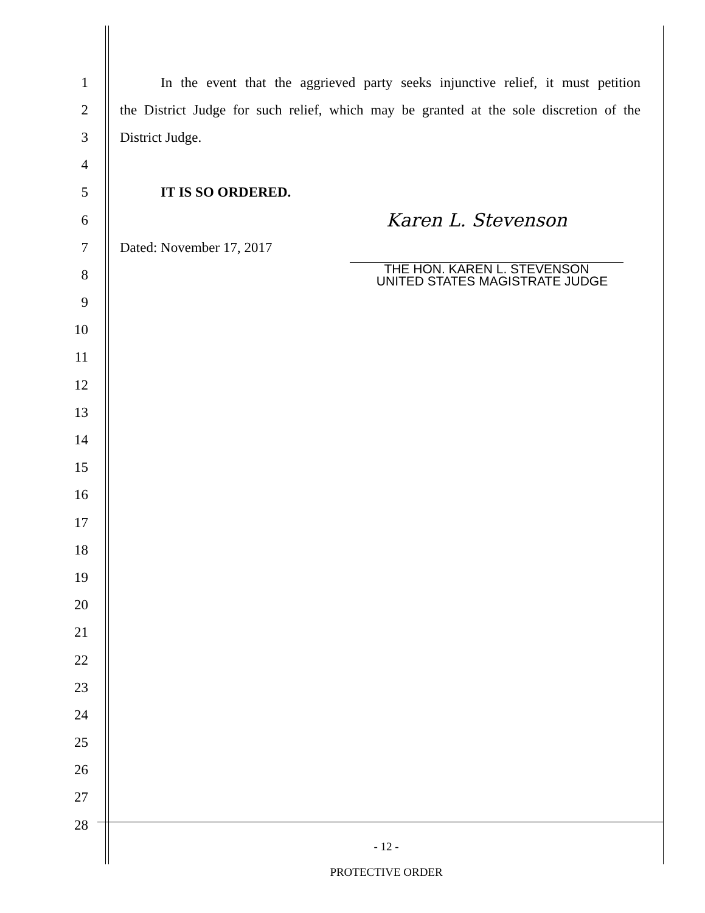1
In the event that the aggrieved party seeks injunctive relief, it must petition
2
the District Judge for such relief, which may be granted at the sole discretion of the
3 District Judge.
4
5 IT IS SO ORDERED.
6
Karen L. Stevenson
7 Dated: November 17, 2017
8
THE HON. KAREN L. STEVENSON
UNITED STATES MAGISTRATE JUDGE
9
10
11
12
13
14
15
16
17
18
19
20
21
22
23
24
25
26
27
28
- 12 -
PROTECTIVE ORDER